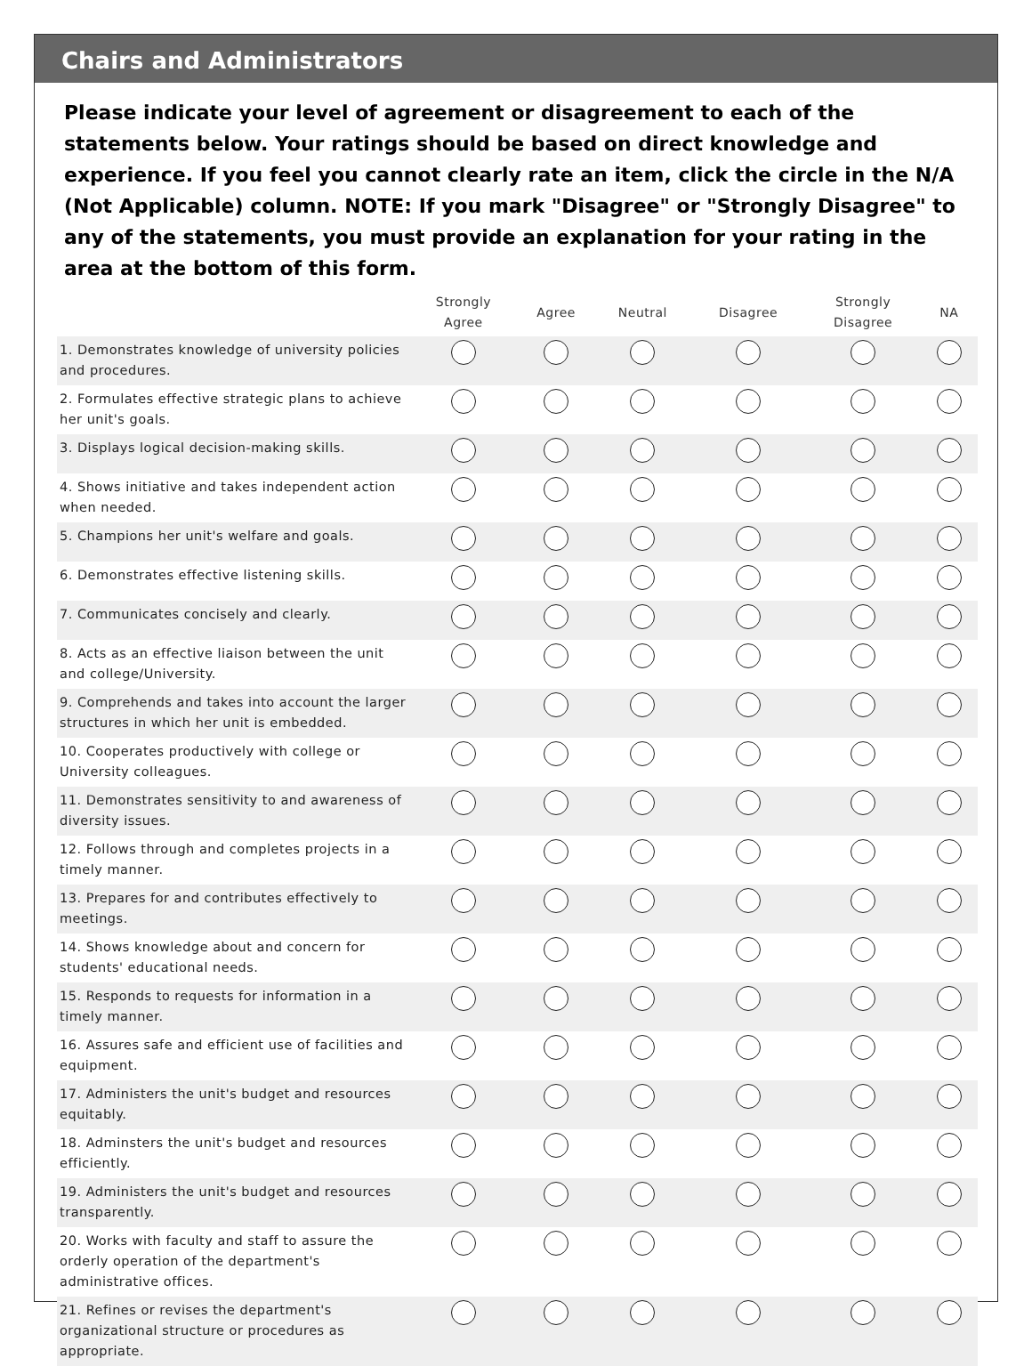Chairs and Administrators
Please indicate your level of agreement or disagreement to each of the statements below. Your ratings should be based on direct knowledge and experience. If you feel you cannot clearly rate an item, click the circle in the N/A (Not Applicable) column. NOTE: If you mark "Disagree" or "Strongly Disagree" to any of the statements, you must provide an explanation for your rating in the area at the bottom of this form.
| | Strongly Agree | Agree | Neutral | Disagree | Strongly Disagree | NA |
| --- | --- | --- | --- | --- | --- | --- |
| 1. Demonstrates knowledge of university policies and procedures. | | | | | | |
| 2. Formulates effective strategic plans to achieve her unit's goals. | | | | | | |
| 3. Displays logical decision-making skills. | | | | | | |
| 4. Shows initiative and takes independent action when needed. | | | | | | |
| 5. Champions her unit's welfare and goals. | | | | | | |
| 6. Demonstrates effective listening skills. | | | | | | |
| 7. Communicates concisely and clearly. | | | | | | |
| 8. Acts as an effective liaison between the unit and college/University. | | | | | | |
| 9. Comprehends and takes into account the larger structures in which her unit is embedded. | | | | | | |
| 10. Cooperates productively with college or University colleagues. | | | | | | |
| 11. Demonstrates sensitivity to and awareness of diversity issues. | | | | | | |
| 12. Follows through and completes projects in a timely manner. | | | | | | |
| 13. Prepares for and contributes effectively to meetings. | | | | | | |
| 14. Shows knowledge about and concern for students' educational needs. | | | | | | |
| 15. Responds to requests for information in a timely manner. | | | | | | |
| 16. Assures safe and efficient use of facilities and equipment. | | | | | | |
| 17. Administers the unit's budget and resources equitably. | | | | | | |
| 18. Adminsters the unit's budget and resources efficiently. | | | | | | |
| 19. Administers the unit's budget and resources transparently. | | | | | | |
| 20. Works with faculty and staff to assure the orderly operation of the department's administrative offices. | | | | | | |
| 21. Refines or revises the department's organizational structure or procedures as appropriate. | | | | | | |